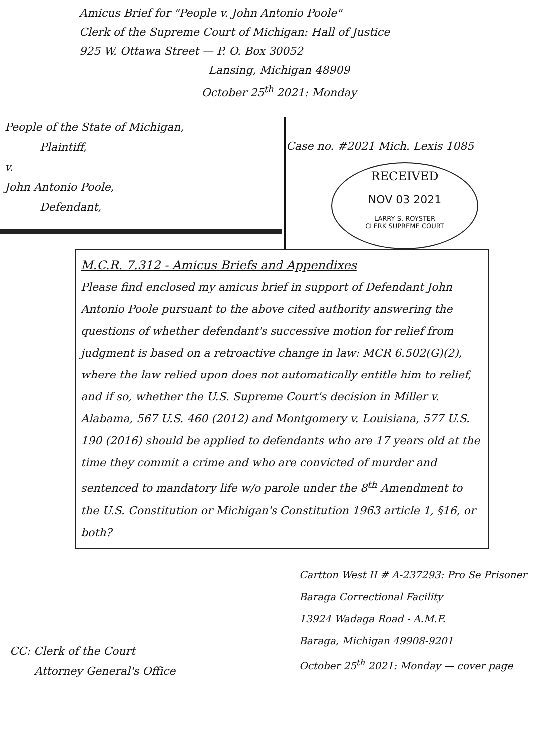Amicus Brief for "People v. John Antonio Poole"
Clerk of the Supreme Court of Michigan: Hall of Justice
925 W. Ottawa Street — P. O. Box 30052
Lansing, Michigan 48909
October 25<sup>th</sup> 2021: Monday
People of the State of Michigan,
Plaintiff,
v.
John Antonio Poole,
Defendant,
Case no. #2021 Mich. Lexis 1085
RECEIVED
NOV 03 2021
LARRY S. ROYSTER
CLERK SUPREME COURT
M.C.R. 7.312 - Amicus Briefs and Appendixes
Please find enclosed my amicus brief in support of Defendant John Antonio Poole pursuant to the above cited authority answering the questions of whether defendant's successive motion for relief from judgment is based on a retroactive change in law: MCR 6.502(G)(2), where the law relied upon does not automatically entitle him to relief, and if so, whether the U.S. Supreme Court's decision in Miller v. Alabama, 567 U.S. 460 (2012) and Montgomery v. Louisiana, 577 U.S. 190 (2016) should be applied to defendants who are 17 years old at the time they commit a crime and who are convicted of murder and sentenced to mandatory life w/o parole under the 8<sup>th</sup> Amendment to the U.S. Constitution or Michigan's Constitution 1963 article 1, §16, or both?
Cartton West II # A-237293: Pro Se Prisoner
Baraga Correctional Facility
13924 Wadaga Road - A.M.F.
Baraga, Michigan 49908-9201
October 25<sup>th</sup> 2021: Monday — cover page
CC: Clerk of the Court
Attorney General's Office